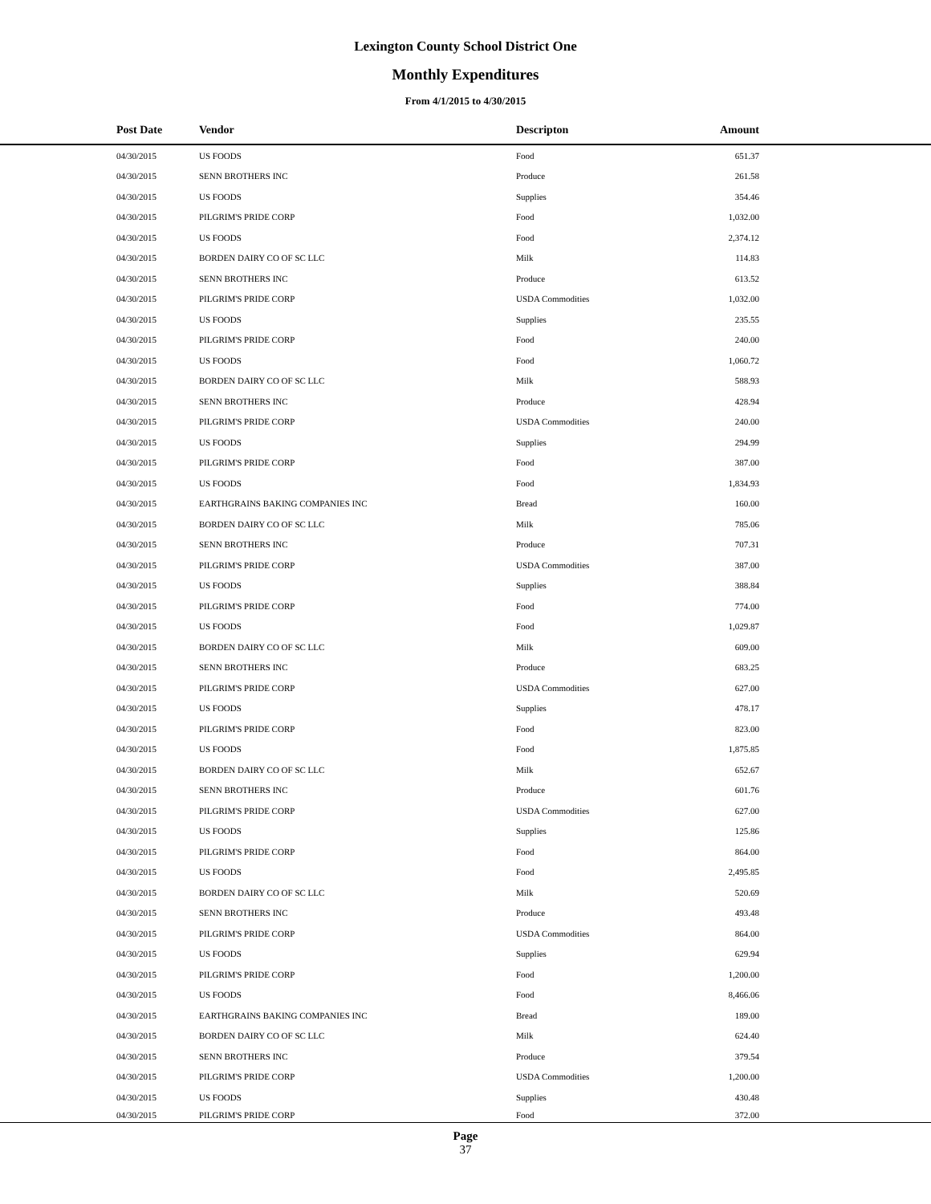Lexington County School District One
Monthly Expenditures
From 4/1/2015 to 4/30/2015
| Post Date | Vendor | Descripton | Amount | |
| --- | --- | --- | --- | --- |
| 04/30/2015 | US FOODS | Food | 651.37 | |
| 04/30/2015 | SENN BROTHERS INC | Produce | 261.58 | |
| 04/30/2015 | US FOODS | Supplies | 354.46 | |
| 04/30/2015 | PILGRIM'S PRIDE CORP | Food | 1,032.00 | |
| 04/30/2015 | US FOODS | Food | 2,374.12 | |
| 04/30/2015 | BORDEN DAIRY CO OF SC LLC | Milk | 114.83 | |
| 04/30/2015 | SENN BROTHERS INC | Produce | 613.52 | |
| 04/30/2015 | PILGRIM'S PRIDE CORP | USDA Commodities | 1,032.00 | |
| 04/30/2015 | US FOODS | Supplies | 235.55 | |
| 04/30/2015 | PILGRIM'S PRIDE CORP | Food | 240.00 | |
| 04/30/2015 | US FOODS | Food | 1,060.72 | |
| 04/30/2015 | BORDEN DAIRY CO OF SC LLC | Milk | 588.93 | |
| 04/30/2015 | SENN BROTHERS INC | Produce | 428.94 | |
| 04/30/2015 | PILGRIM'S PRIDE CORP | USDA Commodities | 240.00 | |
| 04/30/2015 | US FOODS | Supplies | 294.99 | |
| 04/30/2015 | PILGRIM'S PRIDE CORP | Food | 387.00 | |
| 04/30/2015 | US FOODS | Food | 1,834.93 | |
| 04/30/2015 | EARTHGRAINS BAKING COMPANIES INC | Bread | 160.00 | |
| 04/30/2015 | BORDEN DAIRY CO OF SC LLC | Milk | 785.06 | |
| 04/30/2015 | SENN BROTHERS INC | Produce | 707.31 | |
| 04/30/2015 | PILGRIM'S PRIDE CORP | USDA Commodities | 387.00 | |
| 04/30/2015 | US FOODS | Supplies | 388.84 | |
| 04/30/2015 | PILGRIM'S PRIDE CORP | Food | 774.00 | |
| 04/30/2015 | US FOODS | Food | 1,029.87 | |
| 04/30/2015 | BORDEN DAIRY CO OF SC LLC | Milk | 609.00 | |
| 04/30/2015 | SENN BROTHERS INC | Produce | 683.25 | |
| 04/30/2015 | PILGRIM'S PRIDE CORP | USDA Commodities | 627.00 | |
| 04/30/2015 | US FOODS | Supplies | 478.17 | |
| 04/30/2015 | PILGRIM'S PRIDE CORP | Food | 823.00 | |
| 04/30/2015 | US FOODS | Food | 1,875.85 | |
| 04/30/2015 | BORDEN DAIRY CO OF SC LLC | Milk | 652.67 | |
| 04/30/2015 | SENN BROTHERS INC | Produce | 601.76 | |
| 04/30/2015 | PILGRIM'S PRIDE CORP | USDA Commodities | 627.00 | |
| 04/30/2015 | US FOODS | Supplies | 125.86 | |
| 04/30/2015 | PILGRIM'S PRIDE CORP | Food | 864.00 | |
| 04/30/2015 | US FOODS | Food | 2,495.85 | |
| 04/30/2015 | BORDEN DAIRY CO OF SC LLC | Milk | 520.69 | |
| 04/30/2015 | SENN BROTHERS INC | Produce | 493.48 | |
| 04/30/2015 | PILGRIM'S PRIDE CORP | USDA Commodities | 864.00 | |
| 04/30/2015 | US FOODS | Supplies | 629.94 | |
| 04/30/2015 | PILGRIM'S PRIDE CORP | Food | 1,200.00 | |
| 04/30/2015 | US FOODS | Food | 8,466.06 | |
| 04/30/2015 | EARTHGRAINS BAKING COMPANIES INC | Bread | 189.00 | |
| 04/30/2015 | BORDEN DAIRY CO OF SC LLC | Milk | 624.40 | |
| 04/30/2015 | SENN BROTHERS INC | Produce | 379.54 | |
| 04/30/2015 | PILGRIM'S PRIDE CORP | USDA Commodities | 1,200.00 | |
| 04/30/2015 | US FOODS | Supplies | 430.48 | |
| 04/30/2015 | PILGRIM'S PRIDE CORP | Food | 372.00 | |
Page
37